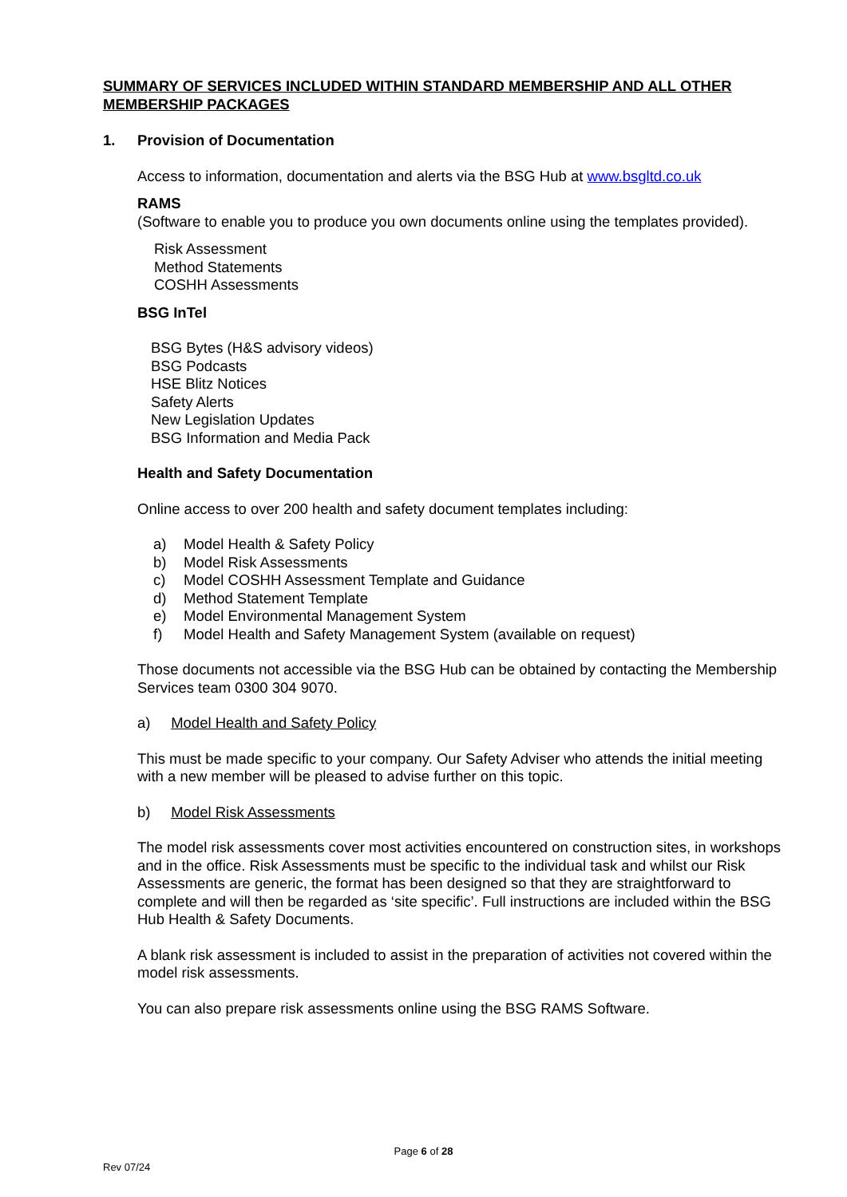SUMMARY OF SERVICES INCLUDED WITHIN STANDARD MEMBERSHIP AND ALL OTHER MEMBERSHIP PACKAGES
1. Provision of Documentation
Access to information, documentation and alerts via the BSG Hub at www.bsgltd.co.uk
RAMS
(Software to enable you to produce you own documents online using the templates provided).
Risk Assessment
Method Statements
COSHH Assessments
BSG InTel
BSG Bytes (H&S advisory videos)
BSG Podcasts
HSE Blitz Notices
Safety Alerts
New Legislation Updates
BSG Information and Media Pack
Health and Safety Documentation
Online access to over 200 health and safety document templates including:
a) Model Health & Safety Policy
b) Model Risk Assessments
c) Model COSHH Assessment Template and Guidance
d) Method Statement Template
e) Model Environmental Management System
f) Model Health and Safety Management System (available on request)
Those documents not accessible via the BSG Hub can be obtained by contacting the Membership Services team 0300 304 9070.
a) Model Health and Safety Policy
This must be made specific to your company. Our Safety Adviser who attends the initial meeting with a new member will be pleased to advise further on this topic.
b) Model Risk Assessments
The model risk assessments cover most activities encountered on construction sites, in workshops and in the office. Risk Assessments must be specific to the individual task and whilst our Risk Assessments are generic, the format has been designed so that they are straightforward to complete and will then be regarded as ‘site specific’. Full instructions are included within the BSG Hub Health & Safety Documents.
A blank risk assessment is included to assist in the preparation of activities not covered within the model risk assessments.
You can also prepare risk assessments online using the BSG RAMS Software.
Page 6 of 28
Rev 07/24